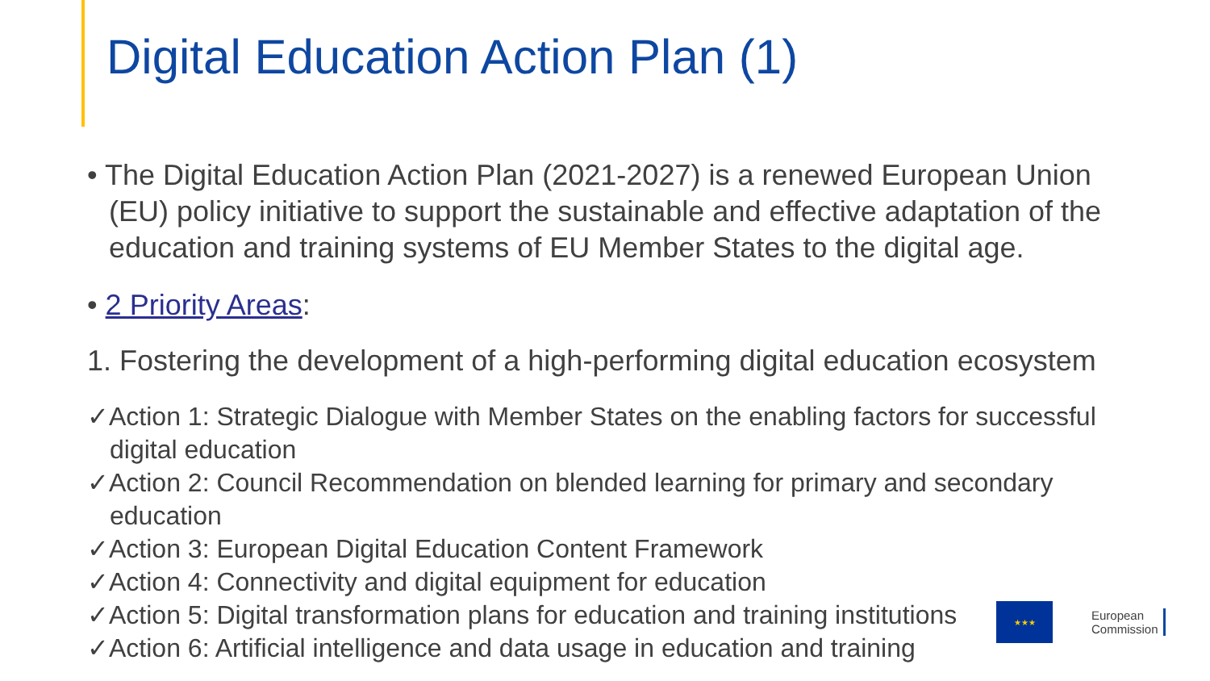Digital Education Action Plan (1)
• The Digital Education Action Plan (2021-2027) is a renewed European Union (EU) policy initiative to support the sustainable and effective adaptation of the education and training systems of EU Member States to the digital age.
• 2 Priority Areas:
1. Fostering the development of a high-performing digital education ecosystem
✓Action 1: Strategic Dialogue with Member States on the enabling factors for successful digital education
✓Action 2: Council Recommendation on blended learning for primary and secondary education
✓Action 3: European Digital Education Content Framework
✓Action 4: Connectivity and digital equipment for education
✓Action 5: Digital transformation plans for education and training institutions
✓Action 6: Artificial intelligence and data usage in education and training
★★★
European
Commission